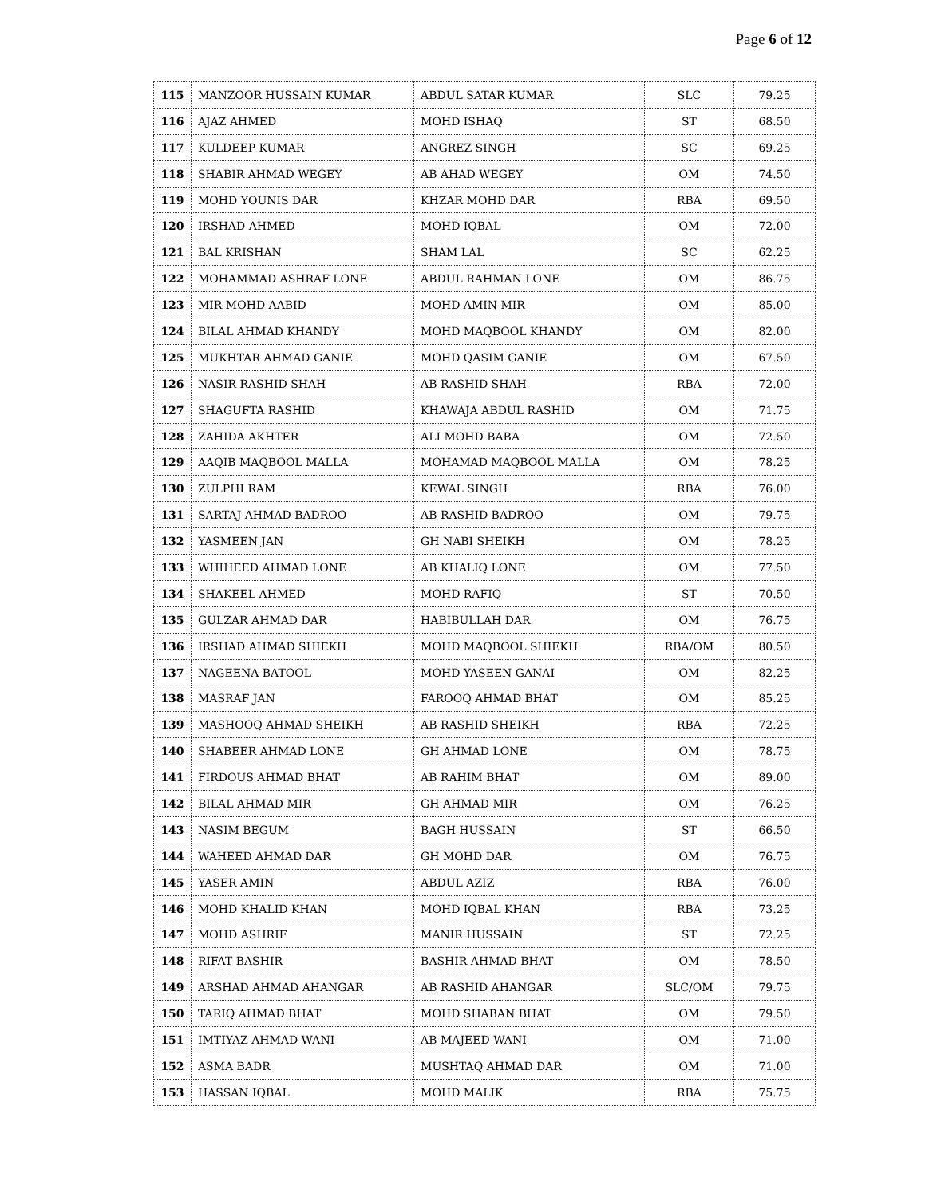Page 6 of 12
| 115 | MANZOOR HUSSAIN KUMAR | ABDUL SATAR KUMAR | SLC | 79.25 |
| 116 | AJAZ AHMED | MOHD ISHAQ | ST | 68.50 |
| 117 | KULDEEP KUMAR | ANGREZ SINGH | SC | 69.25 |
| 118 | SHABIR AHMAD WEGEY | AB AHAD WEGEY | OM | 74.50 |
| 119 | MOHD YOUNIS DAR | KHZAR MOHD DAR | RBA | 69.50 |
| 120 | IRSHAD AHMED | MOHD IQBAL | OM | 72.00 |
| 121 | BAL KRISHAN | SHAM LAL | SC | 62.25 |
| 122 | MOHAMMAD ASHRAF LONE | ABDUL RAHMAN LONE | OM | 86.75 |
| 123 | MIR MOHD AABID | MOHD AMIN MIR | OM | 85.00 |
| 124 | BILAL AHMAD KHANDY | MOHD MAQBOOL KHANDY | OM | 82.00 |
| 125 | MUKHTAR AHMAD GANIE | MOHD QASIM GANIE | OM | 67.50 |
| 126 | NASIR RASHID SHAH | AB RASHID SHAH | RBA | 72.00 |
| 127 | SHAGUFTA RASHID | KHAWAJA ABDUL RASHID | OM | 71.75 |
| 128 | ZAHIDA AKHTER | ALI MOHD BABA | OM | 72.50 |
| 129 | AAQIB MAQBOOL MALLA | MOHAMAD MAQBOOL MALLA | OM | 78.25 |
| 130 | ZULPHI RAM | KEWAL SINGH | RBA | 76.00 |
| 131 | SARTAJ AHMAD BADROO | AB RASHID BADROO | OM | 79.75 |
| 132 | YASMEEN JAN | GH NABI SHEIKH | OM | 78.25 |
| 133 | WHIHEED AHMAD LONE | AB KHALIQ LONE | OM | 77.50 |
| 134 | SHAKEEL AHMED | MOHD RAFIQ | ST | 70.50 |
| 135 | GULZAR AHMAD DAR | HABIBULLAH DAR | OM | 76.75 |
| 136 | IRSHAD AHMAD SHIEKH | MOHD MAQBOOL SHIEKH | RBA/OM | 80.50 |
| 137 | NAGEENA BATOOL | MOHD YASEEN GANAI | OM | 82.25 |
| 138 | MASRAF JAN | FAROOQ AHMAD BHAT | OM | 85.25 |
| 139 | MASHOOQ AHMAD SHEIKH | AB RASHID SHEIKH | RBA | 72.25 |
| 140 | SHABEER AHMAD LONE | GH AHMAD LONE | OM | 78.75 |
| 141 | FIRDOUS AHMAD BHAT | AB RAHIM BHAT | OM | 89.00 |
| 142 | BILAL AHMAD MIR | GH AHMAD MIR | OM | 76.25 |
| 143 | NASIM BEGUM | BAGH HUSSAIN | ST | 66.50 |
| 144 | WAHEED AHMAD DAR | GH MOHD DAR | OM | 76.75 |
| 145 | YASER AMIN | ABDUL AZIZ | RBA | 76.00 |
| 146 | MOHD KHALID KHAN | MOHD IQBAL KHAN | RBA | 73.25 |
| 147 | MOHD ASHRIF | MANIR HUSSAIN | ST | 72.25 |
| 148 | RIFAT BASHIR | BASHIR AHMAD BHAT | OM | 78.50 |
| 149 | ARSHAD AHMAD AHANGAR | AB RASHID AHANGAR | SLC/OM | 79.75 |
| 150 | TARIQ AHMAD BHAT | MOHD SHABAN BHAT | OM | 79.50 |
| 151 | IMTIYAZ AHMAD WANI | AB MAJEED WANI | OM | 71.00 |
| 152 | ASMA BADR | MUSHTAQ AHMAD DAR | OM | 71.00 |
| 153 | HASSAN IQBAL | MOHD MALIK | RBA | 75.75 |